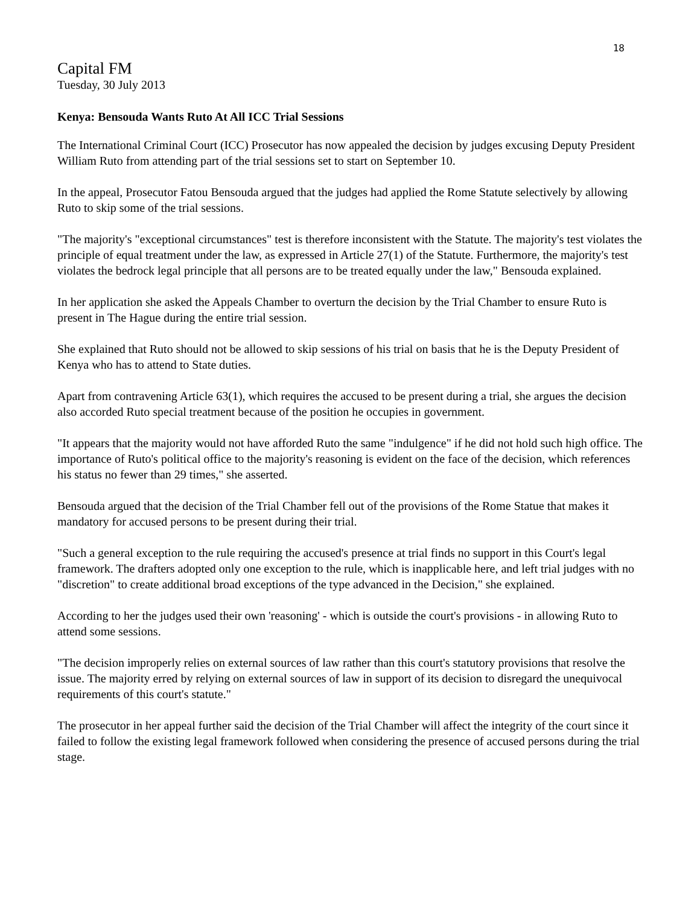18
Capital FM
Tuesday, 30 July 2013
Kenya: Bensouda Wants Ruto At All ICC Trial Sessions
The International Criminal Court (ICC) Prosecutor has now appealed the decision by judges excusing Deputy President William Ruto from attending part of the trial sessions set to start on September 10.
In the appeal, Prosecutor Fatou Bensouda argued that the judges had applied the Rome Statute selectively by allowing Ruto to skip some of the trial sessions.
"The majority's "exceptional circumstances" test is therefore inconsistent with the Statute. The majority's test violates the principle of equal treatment under the law, as expressed in Article 27(1) of the Statute. Furthermore, the majority's test violates the bedrock legal principle that all persons are to be treated equally under the law," Bensouda explained.
In her application she asked the Appeals Chamber to overturn the decision by the Trial Chamber to ensure Ruto is present in The Hague during the entire trial session.
She explained that Ruto should not be allowed to skip sessions of his trial on basis that he is the Deputy President of Kenya who has to attend to State duties.
Apart from contravening Article 63(1), which requires the accused to be present during a trial, she argues the decision also accorded Ruto special treatment because of the position he occupies in government.
"It appears that the majority would not have afforded Ruto the same "indulgence" if he did not hold such high office. The importance of Ruto's political office to the majority's reasoning is evident on the face of the decision, which references his status no fewer than 29 times," she asserted.
Bensouda argued that the decision of the Trial Chamber fell out of the provisions of the Rome Statue that makes it mandatory for accused persons to be present during their trial.
"Such a general exception to the rule requiring the accused's presence at trial finds no support in this Court's legal framework. The drafters adopted only one exception to the rule, which is inapplicable here, and left trial judges with no "discretion" to create additional broad exceptions of the type advanced in the Decision," she explained.
According to her the judges used their own 'reasoning' - which is outside the court's provisions - in allowing Ruto to attend some sessions.
"The decision improperly relies on external sources of law rather than this court's statutory provisions that resolve the issue. The majority erred by relying on external sources of law in support of its decision to disregard the unequivocal requirements of this court's statute."
The prosecutor in her appeal further said the decision of the Trial Chamber will affect the integrity of the court since it failed to follow the existing legal framework followed when considering the presence of accused persons during the trial stage.